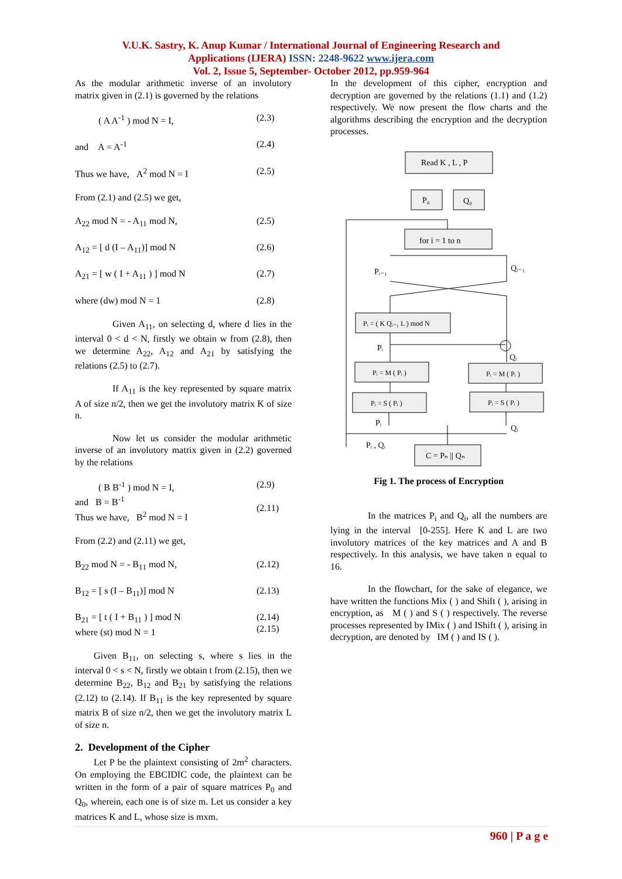V.U.K. Sastry, K. Anup Kumar / International Journal of Engineering Research and
Applications (IJERA) ISSN: 2248-9622 www.ijera.com
Vol. 2, Issue 5, September- October 2012, pp.959-964
As the modular arithmetic inverse of an involutory matrix given in (2.1) is governed by the relations
( A A<sup>-1</sup> ) mod N = I, (2.3)
and A = A<sup>-1</sup> (2.4)
Thus we have, A<sup>2</sup> mod N = I (2.5)
From (2.1) and (2.5) we get,
A<sub>22</sub> mod N = - A<sub>11</sub> mod N, (2.5)
A<sub>12</sub> = [ d (I – A<sub>11</sub>)] mod N (2.6)
A<sub>21</sub> = [ w ( I + A<sub>11</sub> ) ] mod N (2.7)
where (dw) mod N = 1 (2.8)
Given A<sub>11</sub>, on selecting d, where d lies in the interval 0 < d < N, firstly we obtain w from (2.8), then we determine A<sub>22</sub>, A<sub>12</sub> and A<sub>21</sub> by satisfying the relations (2.5) to (2.7).
If A<sub>11</sub> is the key represented by square matrix A of size n/2, then we get the involutory matrix K of size n.
Now let us consider the modular arithmetic inverse of an involutory matrix given in (2.2) governed by the relations
( B B<sup>-1</sup> ) mod N = I,
and B = B<sup>-1</sup>
Thus we have, B<sup>2</sup> mod N = I (2.9)
(2.11)
From (2.2) and (2.11) we get,
B<sub>22</sub> mod N = - B<sub>11</sub> mod N, (2.12)
B<sub>12</sub> = [ s (I – B<sub>11</sub>)] mod N (2.13)
B<sub>21</sub> = [ t ( I + B<sub>11</sub> ) ] mod N
where (st) mod N = 1 (2.14)
(2.15)
Given B<sub>11</sub>, on selecting s, where s lies in the interval 0 < s < N, firstly we obtain t from (2.15), then we determine B<sub>22</sub>, B<sub>12</sub> and B<sub>21</sub> by satisfying the relations (2.12) to (2.14). If B<sub>11</sub> is the key represented by square matrix B of size n/2, then we get the involutory matrix L of size n.
2. Development of the Cipher
Let P be the plaintext consisting of 2m<sup>2</sup> characters. On employing the EBCIDIC code, the plaintext can be written in the form of a pair of square matrices P<sub>0</sub> and Q<sub>0</sub>, wherein, each one is of size m. Let us consider a key matrices K and L, whose size is mxm.
In the development of this cipher, encryption and decryption are governed by the relations (1.1) and (1.2) respectively. We now present the flow charts and the algorithms describing the encryption and the decryption processes.
Read K , L , P
P₀
Q₀
for i = 1 to n
Pᵢ₋₁
Qᵢ₋₁
Pᵢ = ( K Qᵢ₋₁ L ) mod N
Pᵢ
Qᵢ
Pᵢ = M ( Pᵢ )
Pᵢ = M ( Pᵢ )
Pᵢ = S ( Pᵢ )
Pᵢ = S ( Pᵢ )
Pᵢ
Qᵢ
Pᵢ , Qᵢ
C = Pₙ || Qₙ
Fig 1. The process of Encryption
In the matrices P<sub>i</sub> and Q<sub>i</sub>, all the numbers are lying in the interval [0-255]. Here K and L are two involutory matrices of the key matrices and A and B respectively. In this analysis, we have taken n equal to 16.
In the flowchart, for the sake of elegance, we have written the functions Mix ( ) and Shift ( ), arising in encryption, as M ( ) and S ( ) respectively. The reverse processes represented by IMix ( ) and IShift ( ), arising in decryption, are denoted by IM ( ) and IS ( ).
960 | P a g e